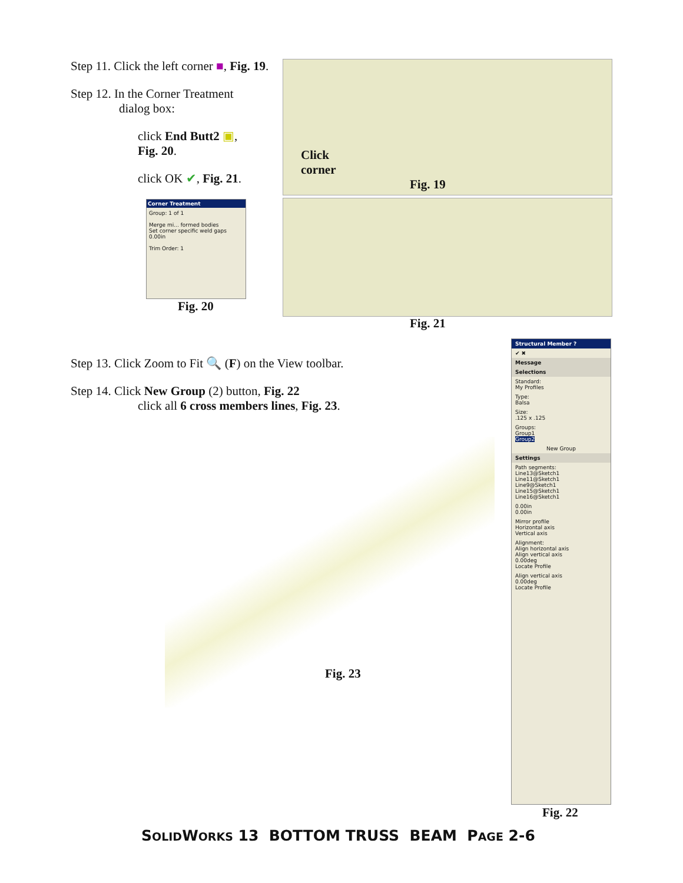Step 11. Click the left corner ■, Fig. 19.
Step 12. In the Corner Treatment
dialog box:
click End Butt2 ▣,
Fig. 20.
click OK ✔, Fig. 21.
Corner Treatment
Group: 1 of 1
Merge mi... formed bodies
Set corner specific weld gaps
0.00in
Trim Order: 1
Fig. 20
Click
corner
Fig. 19
Fig. 21
Step 13. Click Zoom to Fit 🔍 (F) on the View toolbar.
Step 14. Click New Group (2) button, Fig. 22
click all 6 cross members lines, Fig. 23.
Fig. 23
Structural Member ?
✔ ✖
Message
Selections
Standard:
My Profiles
Type:
Balsa
Size:
.125 x .125
Groups:
Group1
Group2
New Group
Settings
Path segments:
Line13@Sketch1
Line11@Sketch1
Line9@Sketch1
Line15@Sketch1
Line16@Sketch1
0.00in
0.00in
Mirror profile
Horizontal axis
Vertical axis
Alignment:
Align horizontal axis
Align vertical axis
0.00deg
Locate Profile
Align vertical axis
0.00deg
Locate Profile
Fig. 22
SOLIDWORKS 13 BOTTOM TRUSS BEAM PAGE 2-6